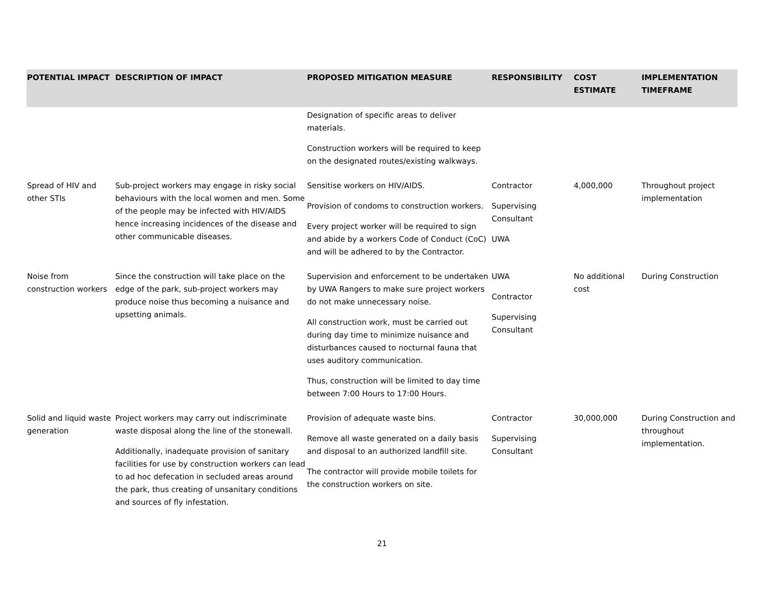| POTENTIAL IMPACT | DESCRIPTION OF IMPACT | PROPOSED MITIGATION MEASURE | RESPONSIBILITY | COST ESTIMATE | IMPLEMENTATION TIMEFRAME |
| --- | --- | --- | --- | --- | --- |
| | | Designation of specific areas to deliver materials. Construction workers will be required to keep on the designated routes/existing walkways. | | | |
| Spread of HIV and other STIs | Sub-project workers may engage in risky social behaviours with the local women and men. Some of the people may be infected with HIV/AIDS hence increasing incidences of the disease and other communicable diseases. | Sensitise workers on HIV/AIDS. Provision of condoms to construction workers. Every project worker will be required to sign and abide by a workers Code of Conduct (CoC) and will be adhered to by the Contractor. | Contractor Supervising Consultant UWA | 4,000,000 | Throughout project implementation |
| Noise from construction workers | Since the construction will take place on the edge of the park, sub-project workers may produce noise thus becoming a nuisance and upsetting animals. | Supervision and enforcement to be undertaken by UWA Rangers to make sure project workers do not make unnecessary noise. All construction work, must be carried out during day time to minimize nuisance and disturbances caused to nocturnal fauna that uses auditory communication. Thus, construction will be limited to day time between 7:00 Hours to 17:00 Hours. | UWA Contractor Supervising Consultant | No additional cost | During Construction |
| Solid and liquid waste generation | Project workers may carry out indiscriminate waste disposal along the line of the stonewall. Additionally, inadequate provision of sanitary facilities for use by construction workers can lead to ad hoc defecation in secluded areas around the park, thus creating of unsanitary conditions and sources of fly infestation. | Provision of adequate waste bins. Remove all waste generated on a daily basis and disposal to an authorized landfill site. The contractor will provide mobile toilets for the construction workers on site. | Contractor Supervising Consultant | 30,000,000 | During Construction and throughout implementation. |
21